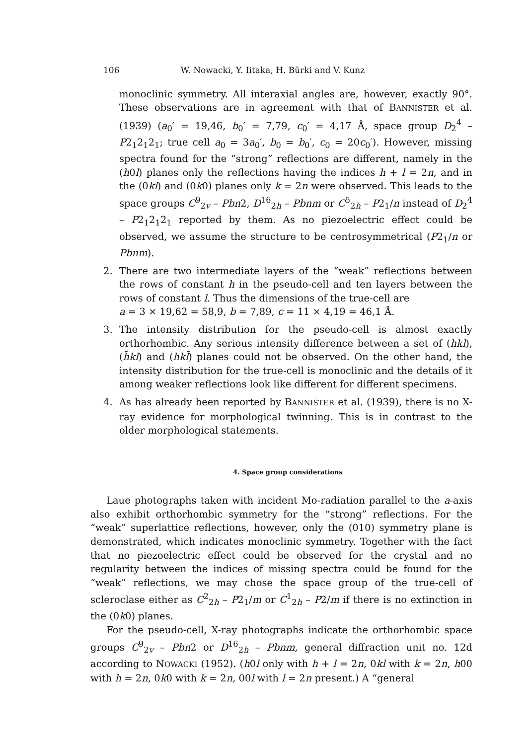106 W. Nowacki, Y. Iitaka, H. Bürki and V. Kunz
monoclinic symmetry. All interaxial angles are, however, exactly 90°. These observations are in agreement with that of BANNISTER et al. (1939) (a<sub>0</sub>′ = 19,46, b<sub>0</sub>′ = 7,79, c<sub>0</sub>′ = 4,17 Å, space group D<sub>2</sub><sup>4</sup> – P2<sub>1</sub>2<sub>1</sub>2<sub>1</sub>; true cell a<sub>0</sub> = 3a<sub>0</sub>′, b<sub>0</sub> = b<sub>0</sub>′, c<sub>0</sub> = 20c<sub>0</sub>′). However, missing spectra found for the “strong” reflections are different, namely in the (h0l) planes only the reflections having the indices h + l = 2n, and in the (0kl) and (0k0) planes only k = 2n were observed. This leads to the space groups C<sup>9</sup><sub>2v</sub> – Pbn2, D<sup>16</sup><sub>2h</sub> – Pbnm or C<sup>5</sup><sub>2h</sub> – P2<sub>1</sub>/n instead of D<sub>2</sub><sup>4</sup> – P2<sub>1</sub>2<sub>1</sub>2<sub>1</sub> reported by them. As no piezoelectric effect could be observed, we assume the structure to be centrosymmetrical (P2<sub>1</sub>/n or Pbnm).
2. There are two intermediate layers of the “weak” reflections between the rows of constant h in the pseudo-cell and ten layers between the rows of constant l. Thus the dimensions of the true-cell are
a = 3 × 19,62 = 58,9, b = 7,89, c = 11 × 4,19 = 46,1 Å.
3. The intensity distribution for the pseudo-cell is almost exactly orthorhombic. Any serious intensity difference between a set of (hkl), (h̄kl) and (hkl̄) planes could not be observed. On the other hand, the intensity distribution for the true-cell is monoclinic and the details of it among weaker reflections look like different for different specimens.
4. As has already been reported by BANNISTER et al. (1939), there is no X-ray evidence for morphological twinning. This is in contrast to the older morphological statements.
4. Space group considerations
Laue photographs taken with incident Mo-radiation parallel to the a-axis also exhibit orthorhombic symmetry for the “strong” reflections. For the “weak” superlattice reflections, however, only the (010) symmetry plane is demonstrated, which indicates monoclinic symmetry. Together with the fact that no piezoelectric effect could be observed for the crystal and no regularity between the indices of missing spectra could be found for the “weak” reflections, we may chose the space group of the true-cell of scleroclase either as C<sup>2</sup><sub>2h</sub> – P2<sub>1</sub>/m or C<sup>1</sup><sub>2h</sub> – P2/m if there is no extinction in the (0k0) planes.
For the pseudo-cell, X-ray photographs indicate the orthorhombic space groups C<sup>9</sup><sub>2v</sub> – Pbn2 or D<sup>16</sup><sub>2h</sub> – Pbnm, general diffraction unit no. 12d according to NOWACKI (1952). (h0l only with h + l = 2n, 0kl with k = 2n, h00 with h = 2n, 0k0 with k = 2n, 00l with l = 2n present.) A “general